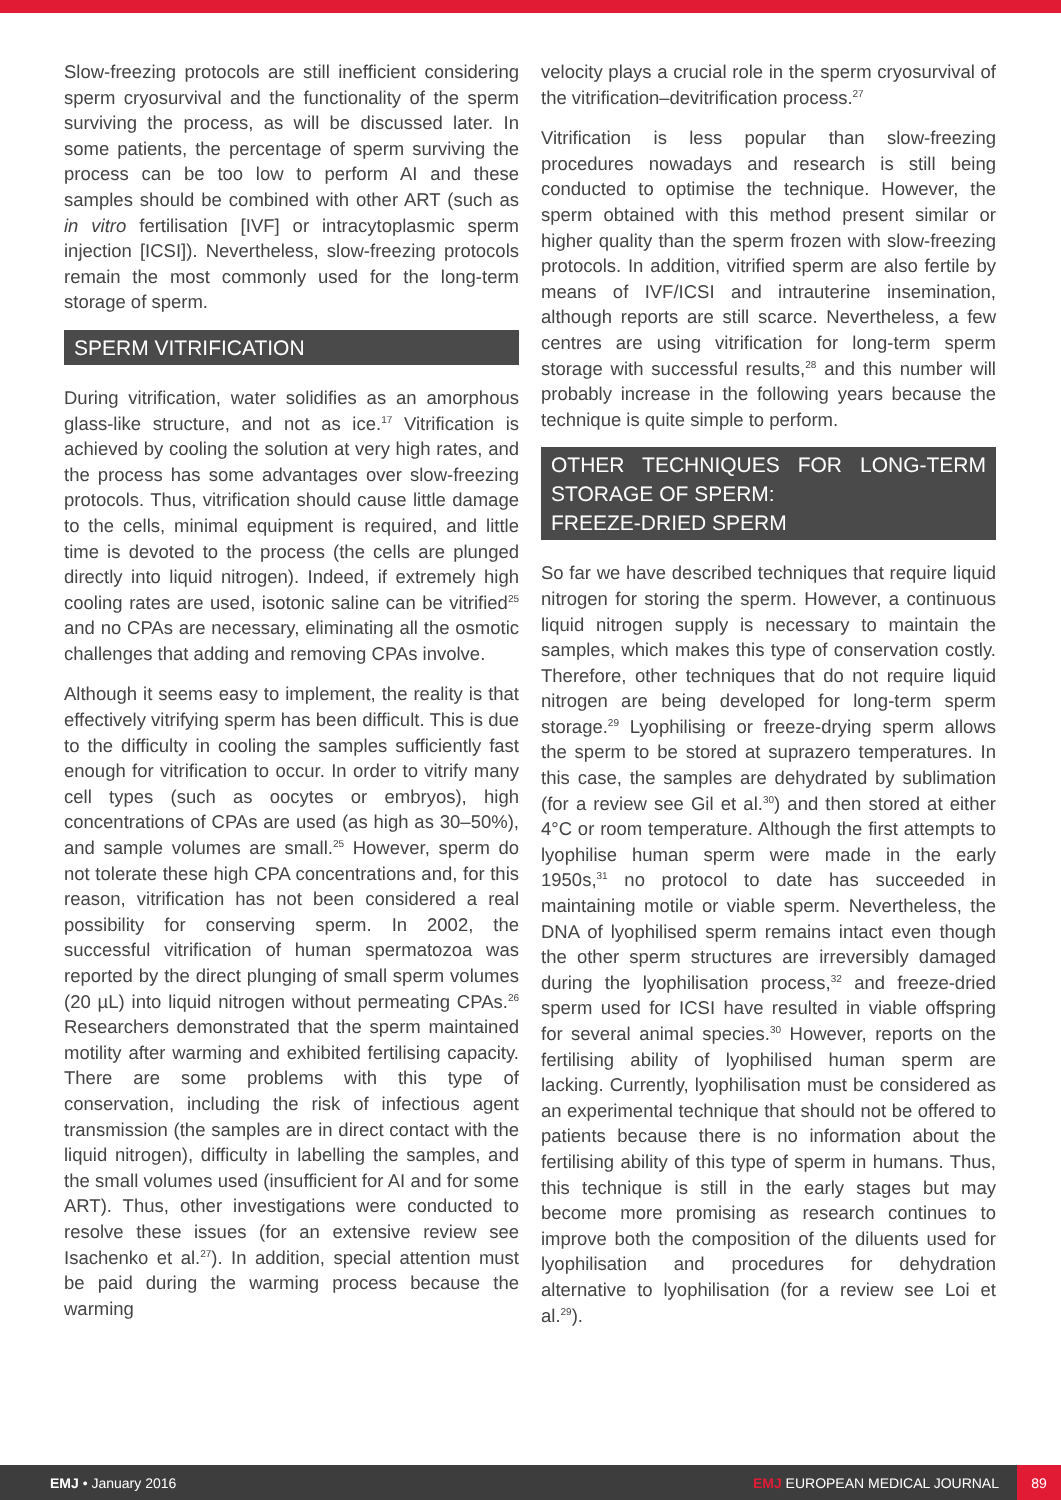Slow-freezing protocols are still inefficient considering sperm cryosurvival and the functionality of the sperm surviving the process, as will be discussed later. In some patients, the percentage of sperm surviving the process can be too low to perform AI and these samples should be combined with other ART (such as in vitro fertilisation [IVF] or intracytoplasmic sperm injection [ICSI]). Nevertheless, slow-freezing protocols remain the most commonly used for the long-term storage of sperm.
SPERM VITRIFICATION
During vitrification, water solidifies as an amorphous glass-like structure, and not as ice.<sup>17</sup> Vitrification is achieved by cooling the solution at very high rates, and the process has some advantages over slow-freezing protocols. Thus, vitrification should cause little damage to the cells, minimal equipment is required, and little time is devoted to the process (the cells are plunged directly into liquid nitrogen). Indeed, if extremely high cooling rates are used, isotonic saline can be vitrified<sup>25</sup> and no CPAs are necessary, eliminating all the osmotic challenges that adding and removing CPAs involve.
Although it seems easy to implement, the reality is that effectively vitrifying sperm has been difficult. This is due to the difficulty in cooling the samples sufficiently fast enough for vitrification to occur. In order to vitrify many cell types (such as oocytes or embryos), high concentrations of CPAs are used (as high as 30–50%), and sample volumes are small.<sup>25</sup> However, sperm do not tolerate these high CPA concentrations and, for this reason, vitrification has not been considered a real possibility for conserving sperm. In 2002, the successful vitrification of human spermatozoa was reported by the direct plunging of small sperm volumes (20 µL) into liquid nitrogen without permeating CPAs.<sup>26</sup> Researchers demonstrated that the sperm maintained motility after warming and exhibited fertilising capacity. There are some problems with this type of conservation, including the risk of infectious agent transmission (the samples are in direct contact with the liquid nitrogen), difficulty in labelling the samples, and the small volumes used (insufficient for AI and for some ART). Thus, other investigations were conducted to resolve these issues (for an extensive review see Isachenko et al.<sup>27</sup>). In addition, special attention must be paid during the warming process because the warming
velocity plays a crucial role in the sperm cryosurvival of the vitrification–devitrification process.<sup>27</sup>
Vitrification is less popular than slow-freezing procedures nowadays and research is still being conducted to optimise the technique. However, the sperm obtained with this method present similar or higher quality than the sperm frozen with slow-freezing protocols. In addition, vitrified sperm are also fertile by means of IVF/ICSI and intrauterine insemination, although reports are still scarce. Nevertheless, a few centres are using vitrification for long-term sperm storage with successful results,<sup>28</sup> and this number will probably increase in the following years because the technique is quite simple to perform.
OTHER TECHNIQUES FOR LONG-TERM STORAGE OF SPERM:
FREEZE-DRIED SPERM
So far we have described techniques that require liquid nitrogen for storing the sperm. However, a continuous liquid nitrogen supply is necessary to maintain the samples, which makes this type of conservation costly. Therefore, other techniques that do not require liquid nitrogen are being developed for long-term sperm storage.<sup>29</sup> Lyophilising or freeze-drying sperm allows the sperm to be stored at suprazero temperatures. In this case, the samples are dehydrated by sublimation (for a review see Gil et al.<sup>30</sup>) and then stored at either 4°C or room temperature. Although the first attempts to lyophilise human sperm were made in the early 1950s,<sup>31</sup> no protocol to date has succeeded in maintaining motile or viable sperm. Nevertheless, the DNA of lyophilised sperm remains intact even though the other sperm structures are irreversibly damaged during the lyophilisation process,<sup>32</sup> and freeze-dried sperm used for ICSI have resulted in viable offspring for several animal species.<sup>30</sup> However, reports on the fertilising ability of lyophilised human sperm are lacking. Currently, lyophilisation must be considered as an experimental technique that should not be offered to patients because there is no information about the fertilising ability of this type of sperm in humans. Thus, this technique is still in the early stages but may become more promising as research continues to improve both the composition of the diluents used for lyophilisation and procedures for dehydration alternative to lyophilisation (for a review see Loi et al.<sup>29</sup>).
EMJ • January 2016 EMJ EUROPEAN MEDICAL JOURNAL 89